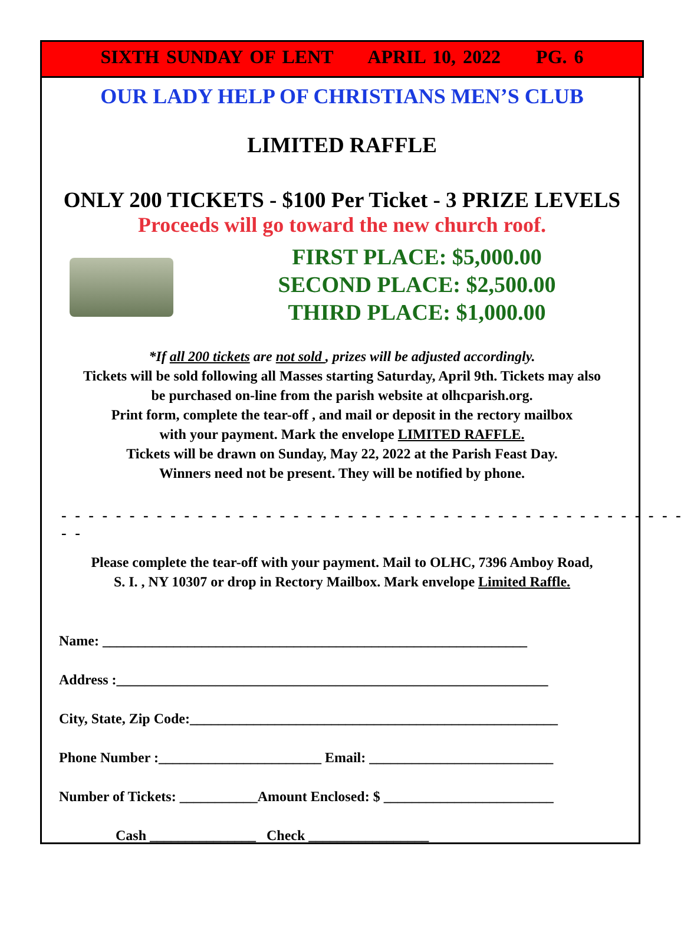SIXTH SUNDAY OF LENT APRIL 10, 2022 PG. 6
OUR LADY HELP OF CHRISTIANS MEN’S CLUB
LIMITED RAFFLE
ONLY 200 TICKETS - $100 Per Ticket - 3 PRIZE LEVELS
Proceeds will go toward the new church roof.
FIRST PLACE: $5,000.00
SECOND PLACE: $2,500.00
THIRD PLACE: $1,000.00
*If all 200 tickets are not sold , prizes will be adjusted accordingly.
Tickets will be sold following all Masses starting Saturday, April 9th. Tickets may also
be purchased on-line from the parish website at olhcparish.org.
Print form, complete the tear-off , and mail or deposit in the rectory mailbox
with your payment. Mark the envelope LIMITED RAFFLE.
Tickets will be drawn on Sunday, May 22, 2022 at the Parish Feast Day.
Winners need not be present. They will be notified by phone.
- - - - - - - - - - - - - - - - - - - - - - - - - - - - - - - - - - - - - - - - - - - - - - - -
Please complete the tear-off with your payment. Mail to OLHC, 7396 Amboy Road,
S. I. , NY 10307 or drop in Rectory Mailbox. Mark envelope Limited Raffle.
Name: ____________________________________________________________
Address :_____________________________________________________________
City, State, Zip Code:____________________________________________________
Phone Number :_______________________ Email: __________________________
Number of Tickets: ___________Amount Enclosed: $ ________________________
Cash _______________ Check _________________